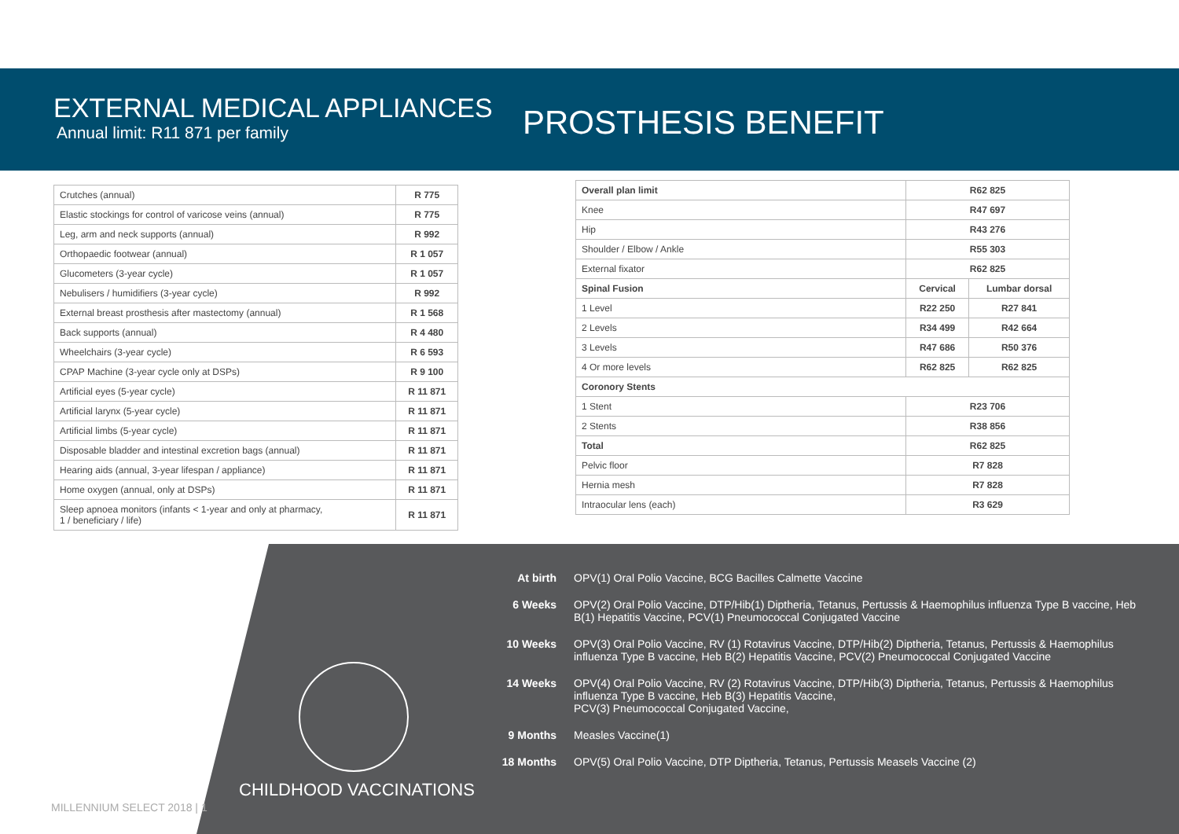EXTERNAL MEDICAL APPLIANCES
Annual limit: R11 871 per family
PROSTHESIS BENEFIT
| Crutches (annual) | R 775 |
| Elastic stockings for control of varicose veins (annual) | R 775 |
| Leg, arm and neck supports (annual) | R 992 |
| Orthopaedic footwear (annual) | R 1 057 |
| Glucometers (3-year cycle) | R 1 057 |
| Nebulisers / humidifiers (3-year cycle) | R 992 |
| External breast prosthesis after mastectomy (annual) | R 1 568 |
| Back supports (annual) | R 4 480 |
| Wheelchairs (3-year cycle) | R 6 593 |
| CPAP Machine (3-year cycle only at DSPs) | R 9 100 |
| Artificial eyes (5-year cycle) | R 11 871 |
| Artificial larynx (5-year cycle) | R 11 871 |
| Artificial limbs (5-year cycle) | R 11 871 |
| Disposable bladder and intestinal excretion bags (annual) | R 11 871 |
| Hearing aids (annual, 3-year lifespan / appliance) | R 11 871 |
| Home oxygen (annual, only at DSPs) | R 11 871 |
| Sleep apnoea monitors (infants < 1-year and only at pharmacy, 1 / beneficiary / life) | R 11 871 |
| Overall plan limit | R62 825 | |
| Knee | R47 697 | |
| Hip | R43 276 | |
| Shoulder / Elbow / Ankle | R55 303 | |
| External fixator | R62 825 | |
| Spinal Fusion | Cervical | Lumbar dorsal |
| 1 Level | R22 250 | R27 841 |
| 2 Levels | R34 499 | R42 664 |
| 3 Levels | R47 686 | R50 376 |
| 4 Or more levels | R62 825 | R62 825 |
| Coronory Stents | | |
| 1 Stent | R23 706 | |
| 2 Stents | R38 856 | |
| Total | R62 825 | |
| Pelvic floor | R7 828 | |
| Hernia mesh | R7 828 | |
| Intraocular lens (each) | R3 629 | |
CHILDHOOD VACCINATIONS
At birth OPV(1) Oral Polio Vaccine, BCG Bacilles Calmette Vaccine
6 Weeks OPV(2) Oral Polio Vaccine, DTP/Hib(1) Diptheria, Tetanus, Pertussis & Haemophilus influenza Type B vaccine, Heb B(1) Hepatitis Vaccine, PCV(1) Pneumococcal Conjugated Vaccine
10 Weeks OPV(3) Oral Polio Vaccine, RV (1) Rotavirus Vaccine, DTP/Hib(2) Diptheria, Tetanus, Pertussis & Haemophilus influenza Type B vaccine, Heb B(2) Hepatitis Vaccine, PCV(2) Pneumococcal Conjugated Vaccine
14 Weeks OPV(4) Oral Polio Vaccine, RV (2) Rotavirus Vaccine, DTP/Hib(3) Diptheria, Tetanus, Pertussis & Haemophilus influenza Type B vaccine, Heb B(3) Hepatitis Vaccine,
PCV(3) Pneumococcal Conjugated Vaccine,
9 Months Measles Vaccine(1)
18 Months OPV(5) Oral Polio Vaccine, DTP Diptheria, Tetanus, Pertussis Measels Vaccine (2)
MILLENNIUM SELECT 2018 | 1